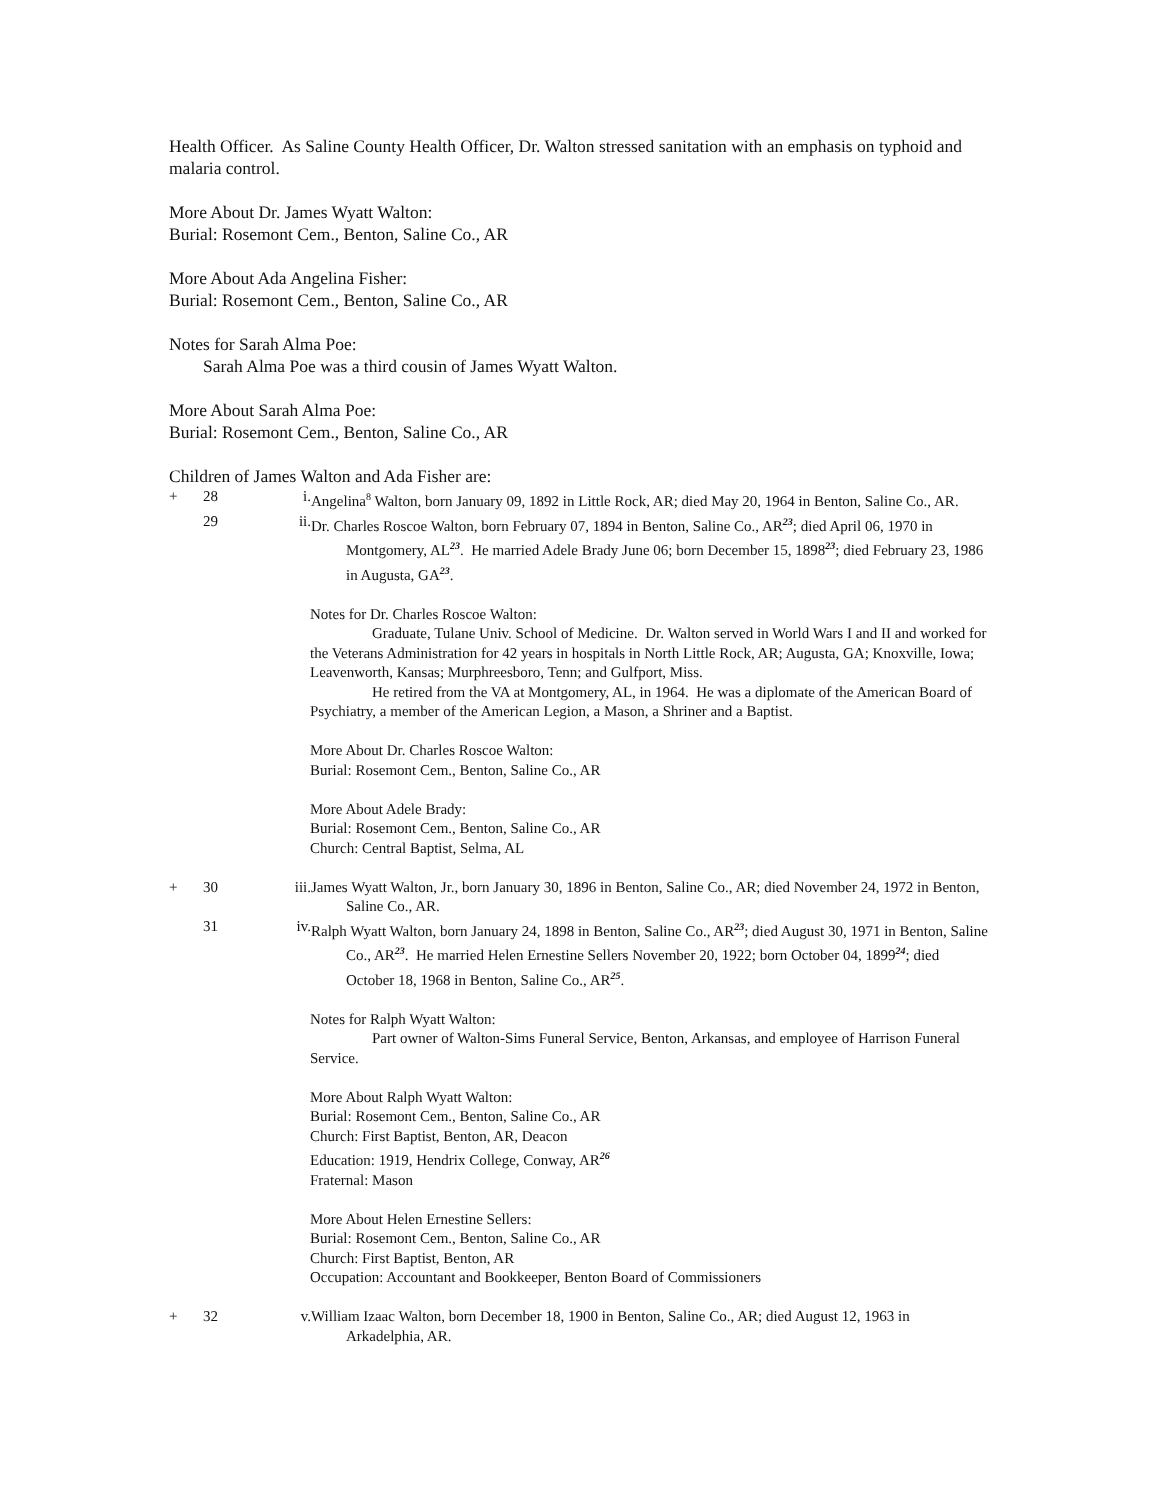Health Officer. As Saline County Health Officer, Dr. Walton stressed sanitation with an emphasis on typhoid and malaria control.
More About Dr. James Wyatt Walton:
Burial: Rosemont Cem., Benton, Saline Co., AR
More About Ada Angelina Fisher:
Burial: Rosemont Cem., Benton, Saline Co., AR
Notes for Sarah Alma Poe:
Sarah Alma Poe was a third cousin of James Wyatt Walton.
More About Sarah Alma Poe:
Burial: Rosemont Cem., Benton, Saline Co., AR
Children of James Walton and Ada Fisher are:
+ 28 i. Angelina<sup>8</sup> Walton, born January 09, 1892 in Little Rock, AR; died May 20, 1964 in Benton, Saline Co., AR.
29 ii. Dr. Charles Roscoe Walton, born February 07, 1894 in Benton, Saline Co., AR<sup>23</sup>; died April 06, 1970 in Montgomery, AL<sup>23</sup>. He married Adele Brady June 06; born December 15, 1898<sup>23</sup>; died February 23, 1986 in Augusta, GA<sup>23</sup>.
Notes for Dr. Charles Roscoe Walton:
Graduate, Tulane Univ. School of Medicine. Dr. Walton served in World Wars I and II and worked for the Veterans Administration for 42 years in hospitals in North Little Rock, AR; Augusta, GA; Knoxville, Iowa; Leavenworth, Kansas; Murphreesboro, Tenn; and Gulfport, Miss.
He retired from the VA at Montgomery, AL, in 1964. He was a diplomate of the American Board of Psychiatry, a member of the American Legion, a Mason, a Shriner and a Baptist.
More About Dr. Charles Roscoe Walton:
Burial: Rosemont Cem., Benton, Saline Co., AR
More About Adele Brady:
Burial: Rosemont Cem., Benton, Saline Co., AR
Church: Central Baptist, Selma, AL
+ 30 iii. James Wyatt Walton, Jr., born January 30, 1896 in Benton, Saline Co., AR; died November 24, 1972 in Benton, Saline Co., AR.
31 iv. Ralph Wyatt Walton, born January 24, 1898 in Benton, Saline Co., AR<sup>23</sup>; died August 30, 1971 in Benton, Saline Co., AR<sup>23</sup>. He married Helen Ernestine Sellers November 20, 1922; born October 04, 1899<sup>24</sup>; died October 18, 1968 in Benton, Saline Co., AR<sup>25</sup>.
Notes for Ralph Wyatt Walton:
Part owner of Walton-Sims Funeral Service, Benton, Arkansas, and employee of Harrison Funeral Service.
More About Ralph Wyatt Walton:
Burial: Rosemont Cem., Benton, Saline Co., AR
Church: First Baptist, Benton, AR, Deacon
Education: 1919, Hendrix College, Conway, AR<sup>26</sup>
Fraternal: Mason
More About Helen Ernestine Sellers:
Burial: Rosemont Cem., Benton, Saline Co., AR
Church: First Baptist, Benton, AR
Occupation: Accountant and Bookkeeper, Benton Board of Commissioners
+ 32 v. William Izaac Walton, born December 18, 1900 in Benton, Saline Co., AR; died August 12, 1963 in Arkadelphia, AR.